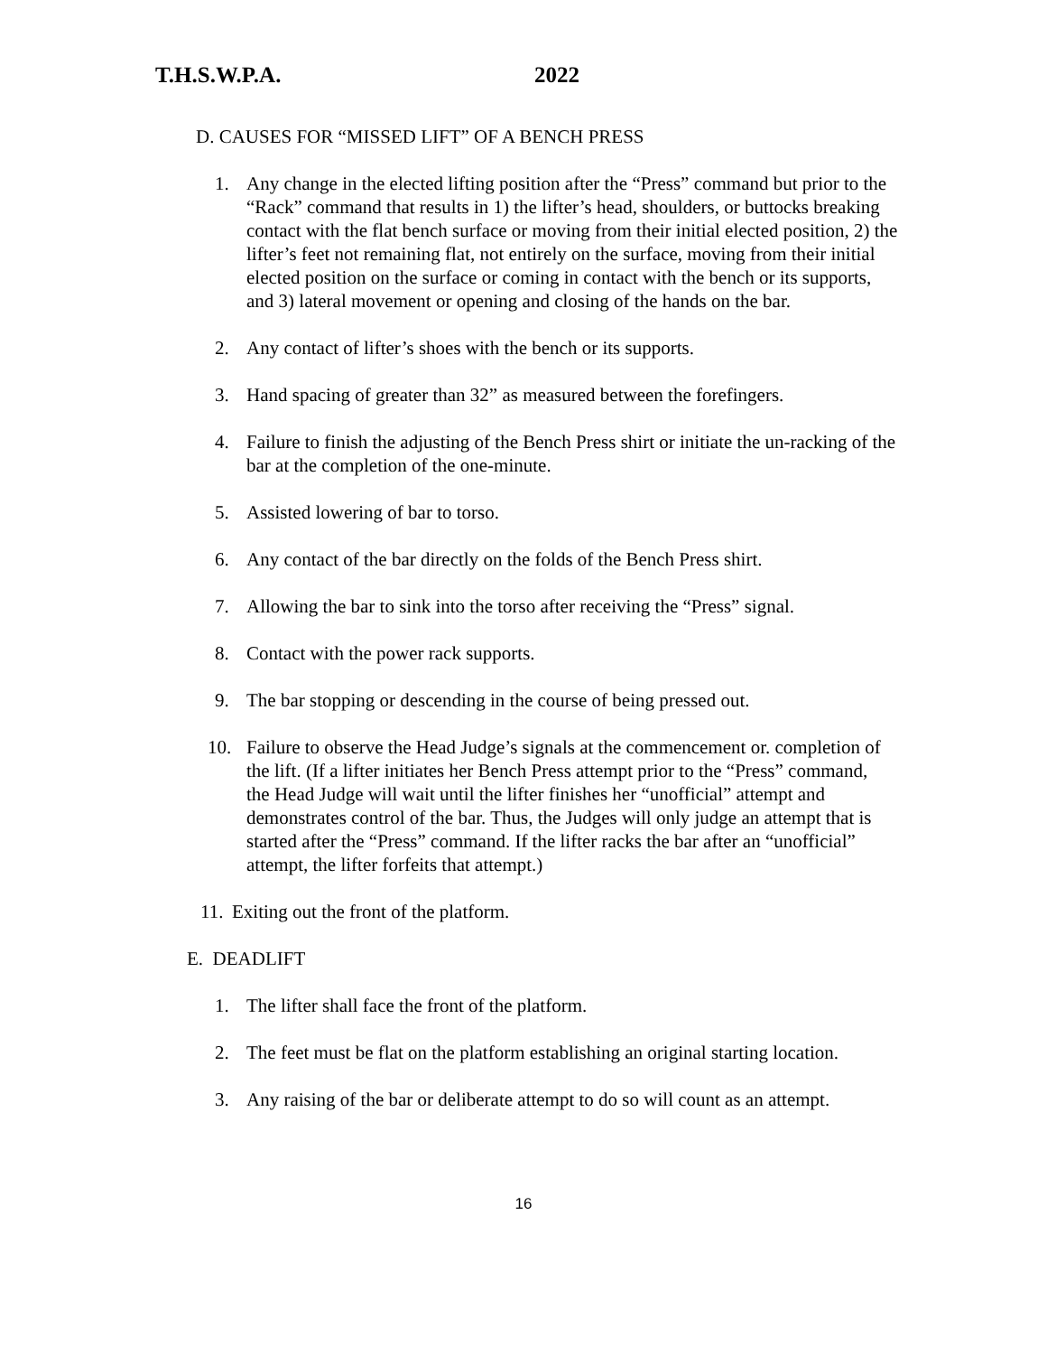T.H.S.W.P.A. 2022
D. CAUSES FOR “MISSED LIFT” OF A BENCH PRESS
1. Any change in the elected lifting position after the “Press” command but prior to the “Rack” command that results in 1) the lifter’s head, shoulders, or buttocks breaking contact with the flat bench surface or moving from their initial elected position, 2) the lifter’s feet not remaining flat, not entirely on the surface, moving from their initial elected position on the surface or coming in contact with the bench or its supports, and 3) lateral movement or opening and closing of the hands on the bar.
2. Any contact of lifter’s shoes with the bench or its supports.
3. Hand spacing of greater than 32” as measured between the forefingers.
4. Failure to finish the adjusting of the Bench Press shirt or initiate the un-racking of the bar at the completion of the one-minute.
5. Assisted lowering of bar to torso.
6. Any contact of the bar directly on the folds of the Bench Press shirt.
7. Allowing the bar to sink into the torso after receiving the “Press” signal.
8. Contact with the power rack supports.
9. The bar stopping or descending in the course of being pressed out.
10. Failure to observe the Head Judge’s signals at the commencement or. completion of the lift. (If a lifter initiates her Bench Press attempt prior to the “Press” command, the Head Judge will wait until the lifter finishes her “unofficial” attempt and demonstrates control of the bar. Thus, the Judges will only judge an attempt that is started after the “Press” command. If the lifter racks the bar after an “unofficial” attempt, the lifter forfeits that attempt.)
11. Exiting out the front of the platform.
E. DEADLIFT
1. The lifter shall face the front of the platform.
2. The feet must be flat on the platform establishing an original starting location.
3. Any raising of the bar or deliberate attempt to do so will count as an attempt.
16